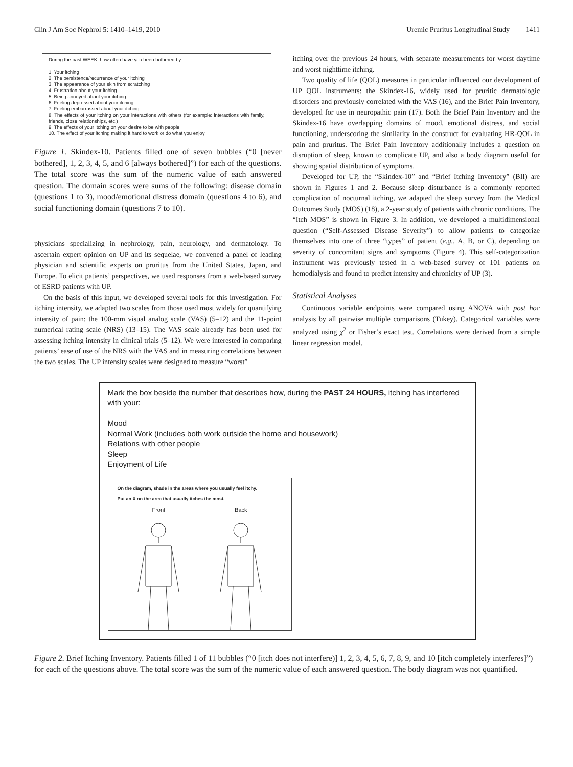Clin J Am Soc Nephrol 5: 1410–1419, 2010 Uremic Pruritus Longitudinal Study 1411
During the past WEEK, how often have you been bothered by:
1. Your itching
2. The persistence/recurrence of your itching
3. The appearance of your skin from scratching
4. Frustration about your itching
5. Being annoyed about your itching
6. Feeling depressed about your itching
7. Feeling embarrassed about your itching
8. The effects of your itching on your interactions with others (for example: interactions with family, friends, close relationships, etc.)
9. The effects of your itching on your desire to be with people
10. The effect of your itching making it hard to work or do what you enjoy
Figure 1. Skindex-10. Patients filled one of seven bubbles (“0 [never bothered], 1, 2, 3, 4, 5, and 6 [always bothered]”) for each of the questions. The total score was the sum of the numeric value of each answered question. The domain scores were sums of the following: disease domain (questions 1 to 3), mood/emotional distress domain (questions 4 to 6), and social functioning domain (questions 7 to 10).
physicians specializing in nephrology, pain, neurology, and dermatology. To ascertain expert opinion on UP and its sequelae, we convened a panel of leading physician and scientific experts on pruritus from the United States, Japan, and Europe. To elicit patients’ perspectives, we used responses from a web-based survey of ESRD patients with UP.
On the basis of this input, we developed several tools for this investigation. For itching intensity, we adapted two scales from those used most widely for quantifying intensity of pain: the 100-mm visual analog scale (VAS) (5–12) and the 11-point numerical rating scale (NRS) (13–15). The VAS scale already has been used for assessing itching intensity in clinical trials (5–12). We were interested in comparing patients’ ease of use of the NRS with the VAS and in measuring correlations between the two scales. The UP intensity scales were designed to measure “worst”
itching over the previous 24 hours, with separate measurements for worst daytime and worst nighttime itching.
Two quality of life (QOL) measures in particular influenced our development of UP QOL instruments: the Skindex-16, widely used for pruritic dermatologic disorders and previously correlated with the VAS (16), and the Brief Pain Inventory, developed for use in neuropathic pain (17). Both the Brief Pain Inventory and the Skindex-16 have overlapping domains of mood, emotional distress, and social functioning, underscoring the similarity in the construct for evaluating HR-QOL in pain and pruritus. The Brief Pain Inventory additionally includes a question on disruption of sleep, known to complicate UP, and also a body diagram useful for showing spatial distribution of symptoms.
Developed for UP, the “Skindex-10” and “Brief Itching Inventory” (BII) are shown in Figures 1 and 2. Because sleep disturbance is a commonly reported complication of nocturnal itching, we adapted the sleep survey from the Medical Outcomes Study (MOS) (18), a 2-year study of patients with chronic conditions. The “Itch MOS” is shown in Figure 3. In addition, we developed a multidimensional question (“Self-Assessed Disease Severity”) to allow patients to categorize themselves into one of three “types” of patient (e.g., A, B, or C), depending on severity of concomitant signs and symptoms (Figure 4). This self-categorization instrument was previously tested in a web-based survey of 101 patients on hemodialysis and found to predict intensity and chronicity of UP (3).
Statistical Analyses
Continuous variable endpoints were compared using ANOVA with post hoc analysis by all pairwise multiple comparisons (Tukey). Categorical variables were analyzed using χ<sup>2</sup> or Fisher’s exact test. Correlations were derived from a simple linear regression model.
Mark the box beside the number that describes how, during the PAST 24 HOURS, itching has interfered with your:
Mood
Normal Work (includes both work outside the home and housework)
Relations with other people
Sleep
Enjoyment of Life
On the diagram, shade in the areas where you usually feel itchy.
Put an X on the area that usually itches the most.
Front Back
Figure 2. Brief Itching Inventory. Patients filled 1 of 11 bubbles (“0 [itch does not interfere)] 1, 2, 3, 4, 5, 6, 7, 8, 9, and 10 [itch completely interferes]”) for each of the questions above. The total score was the sum of the numeric value of each answered question. The body diagram was not quantified.